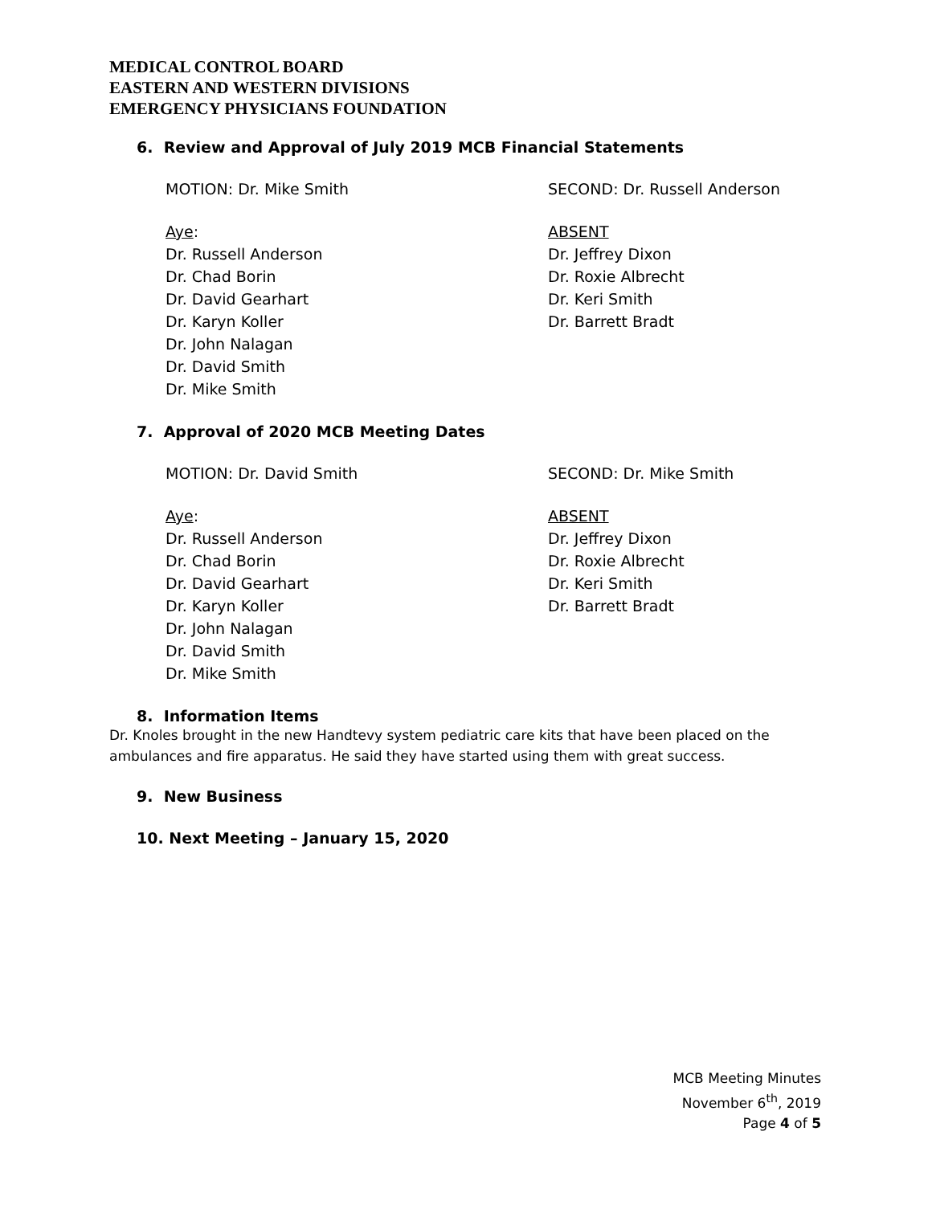MEDICAL CONTROL BOARD
EASTERN AND WESTERN DIVISIONS
EMERGENCY PHYSICIANS FOUNDATION
6. Review and Approval of July 2019 MCB Financial Statements
MOTION: Dr. Mike Smith SECOND: Dr. Russell Anderson
Aye:
Dr. Russell Anderson
Dr. Chad Borin
Dr. David Gearhart
Dr. Karyn Koller
Dr. John Nalagan
Dr. David Smith
Dr. Mike Smith
ABSENT
Dr. Jeffrey Dixon
Dr. Roxie Albrecht
Dr. Keri Smith
Dr. Barrett Bradt
7. Approval of 2020 MCB Meeting Dates
MOTION: Dr. David Smith SECOND: Dr. Mike Smith
Aye:
Dr. Russell Anderson
Dr. Chad Borin
Dr. David Gearhart
Dr. Karyn Koller
Dr. John Nalagan
Dr. David Smith
Dr. Mike Smith
ABSENT
Dr. Jeffrey Dixon
Dr. Roxie Albrecht
Dr. Keri Smith
Dr. Barrett Bradt
8. Information Items
Dr. Knoles brought in the new Handtevy system pediatric care kits that have been placed on the ambulances and fire apparatus. He said they have started using them with great success.
9. New Business
10. Next Meeting – January 15, 2020
MCB Meeting Minutes
November 6<sup>th</sup>, 2019
Page 4 of 5